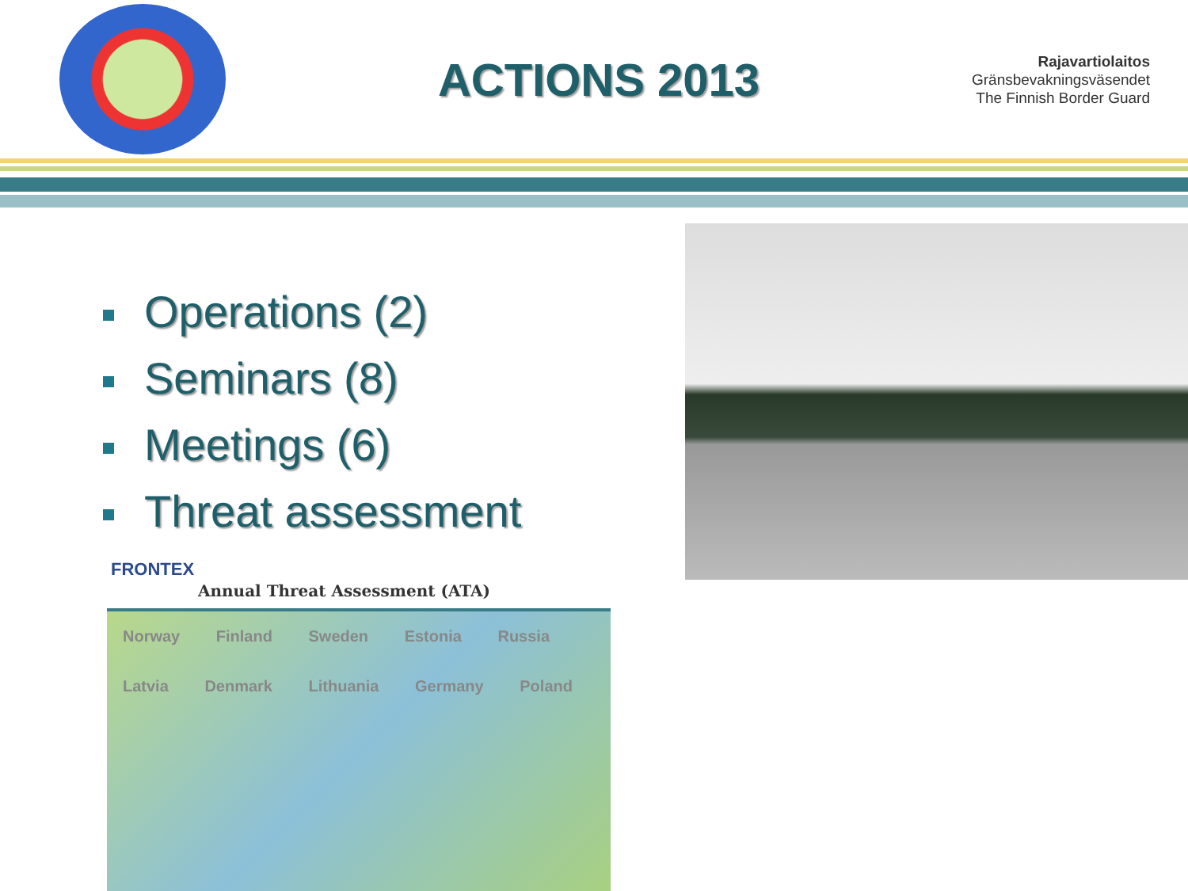ACTIONS 2013
Rajavartiolaitos
Gränsbevakningsväsendet
The Finnish Border Guard
Operations (2)
Seminars (8)
Meetings (6)
Threat assessment
FRONTEX
Annual Threat Assessment (ATA)
Norway Finland Sweden Estonia Russia Latvia Denmark Lithuania Germany Poland